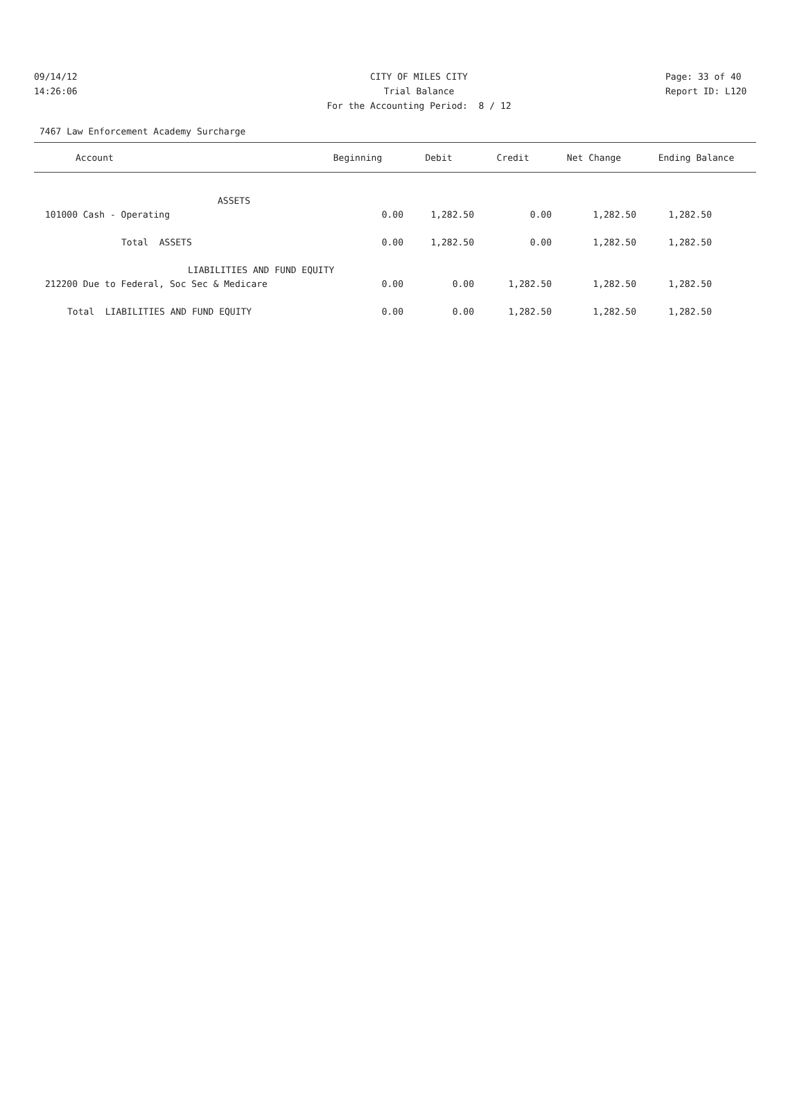09/14/12 CITY OF MILES CITY Page: 33 of 40
14:26:06 Trial Balance Report ID: L120
For the Accounting Period: 8 / 12
7467 Law Enforcement Academy Surcharge
| Account | Beginning | Debit | Credit | Net Change | Ending Balance |
| --- | --- | --- | --- | --- | --- |
| ASSETS | | | | | |
| 101000 Cash - Operating | 0.00 | 1,282.50 | 0.00 | 1,282.50 | 1,282.50 |
| Total ASSETS | 0.00 | 1,282.50 | 0.00 | 1,282.50 | 1,282.50 |
| LIABILITIES AND FUND EQUITY | | | | | |
| 212200 Due to Federal, Soc Sec & Medicare | 0.00 | 0.00 | 1,282.50 | 1,282.50 | 1,282.50 |
| Total LIABILITIES AND FUND EQUITY | 0.00 | 0.00 | 1,282.50 | 1,282.50 | 1,282.50 |